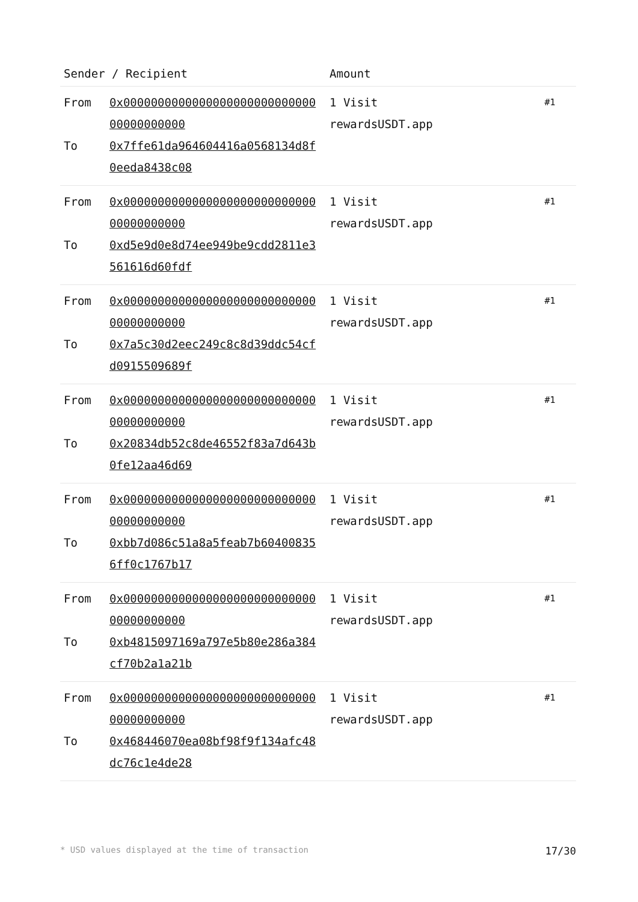| Sender / Recipient | | Amount | |
| --- | --- | --- | --- |
| From To | 0x000000000000000000000000000000000000000 0x7ffe61da964604416a0568134d8f0eeda8438c08 | 1 Visit rewardsUSDT.app | #1 |
| From To | 0x000000000000000000000000000000000000000 0xd5e9d0e8d74ee949be9cdd2811e3561616d60fdf | 1 Visit rewardsUSDT.app | #1 |
| From To | 0x000000000000000000000000000000000000000 0x7a5c30d2eec249c8c8d39ddc54cfd0915509689f | 1 Visit rewardsUSDT.app | #1 |
| From To | 0x000000000000000000000000000000000000000 0x20834db52c8de46552f83a7d643b0fe12aa46d69 | 1 Visit rewardsUSDT.app | #1 |
| From To | 0x000000000000000000000000000000000000000 0xbb7d086c51a8a5feab7b604008356ff0c1767b17 | 1 Visit rewardsUSDT.app | #1 |
| From To | 0x000000000000000000000000000000000000000 0xb4815097169a797e5b80e286a384cf70b2a1a21b | 1 Visit rewardsUSDT.app | #1 |
| From To | 0x000000000000000000000000000000000000000 0x468446070ea08bf98f9f134afc48dc76c1e4de28 | 1 Visit rewardsUSDT.app | #1 |
* USD values displayed at the time of transaction 17/30